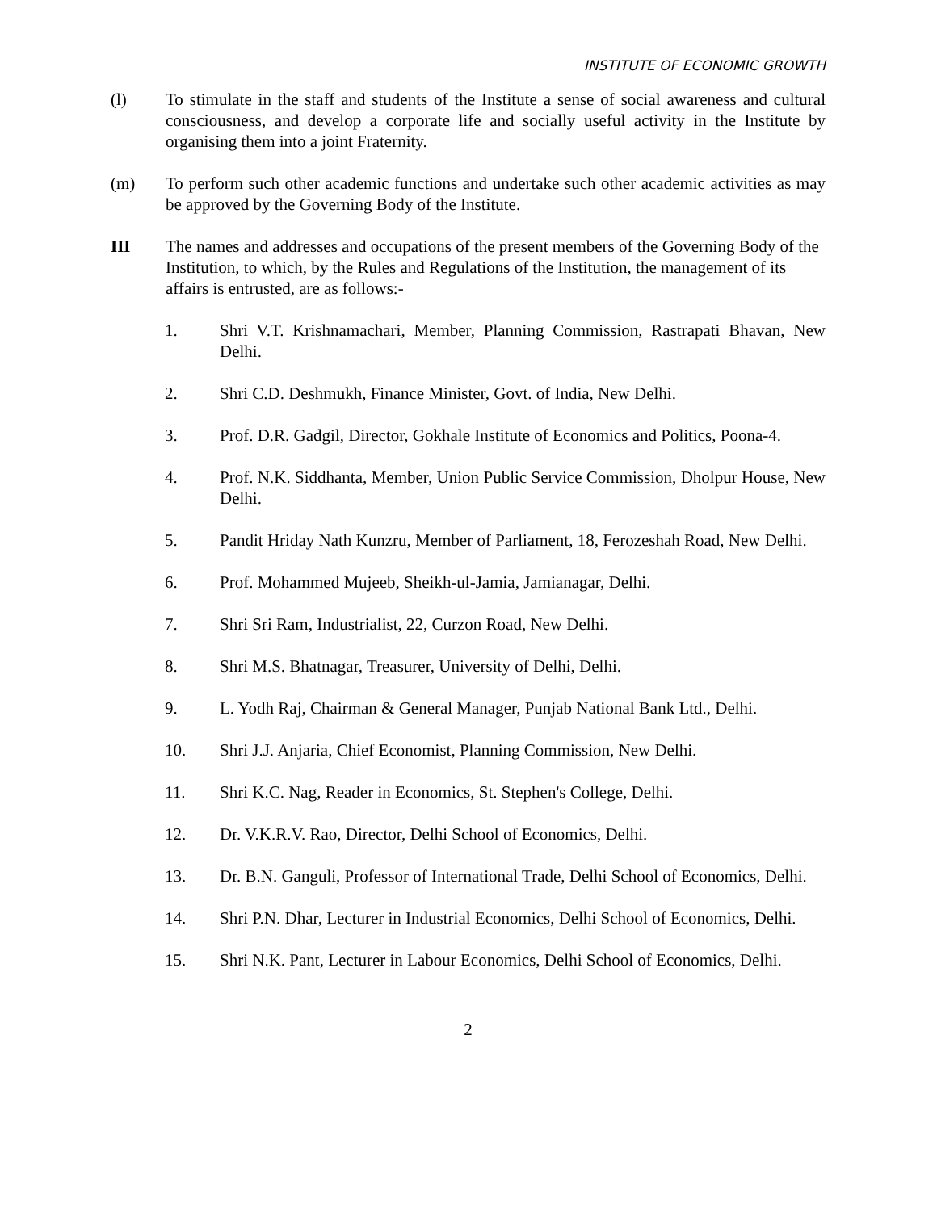INSTITUTE OF ECONOMIC GROWTH
(l) To stimulate in the staff and students of the Institute a sense of social awareness and cultural consciousness, and develop a corporate life and socially useful activity in the Institute by organising them into a joint Fraternity.
(m) To perform such other academic functions and undertake such other academic activities as may be approved by the Governing Body of the Institute.
III The names and addresses and occupations of the present members of the Governing Body of the Institution, to which, by the Rules and Regulations of the Institution, the management of its affairs is entrusted, are as follows:-
1. Shri V.T. Krishnamachari, Member, Planning Commission, Rastrapati Bhavan, New Delhi.
2. Shri C.D. Deshmukh, Finance Minister, Govt. of India, New Delhi.
3. Prof. D.R. Gadgil, Director, Gokhale Institute of Economics and Politics, Poona-4.
4. Prof. N.K. Siddhanta, Member, Union Public Service Commission, Dholpur House, New Delhi.
5. Pandit Hriday Nath Kunzru, Member of Parliament, 18, Ferozeshah Road, New Delhi.
6. Prof. Mohammed Mujeeb, Sheikh-ul-Jamia, Jamianagar, Delhi.
7. Shri Sri Ram, Industrialist, 22, Curzon Road, New Delhi.
8. Shri M.S. Bhatnagar, Treasurer, University of Delhi, Delhi.
9. L. Yodh Raj, Chairman & General Manager, Punjab National Bank Ltd., Delhi.
10. Shri J.J. Anjaria, Chief Economist, Planning Commission, New Delhi.
11. Shri K.C. Nag, Reader in Economics, St. Stephen's College, Delhi.
12. Dr. V.K.R.V. Rao, Director, Delhi School of Economics, Delhi.
13. Dr. B.N. Ganguli, Professor of International Trade, Delhi School of Economics, Delhi.
14. Shri P.N. Dhar, Lecturer in Industrial Economics, Delhi School of Economics, Delhi.
15. Shri N.K. Pant, Lecturer in Labour Economics, Delhi School of Economics, Delhi.
2